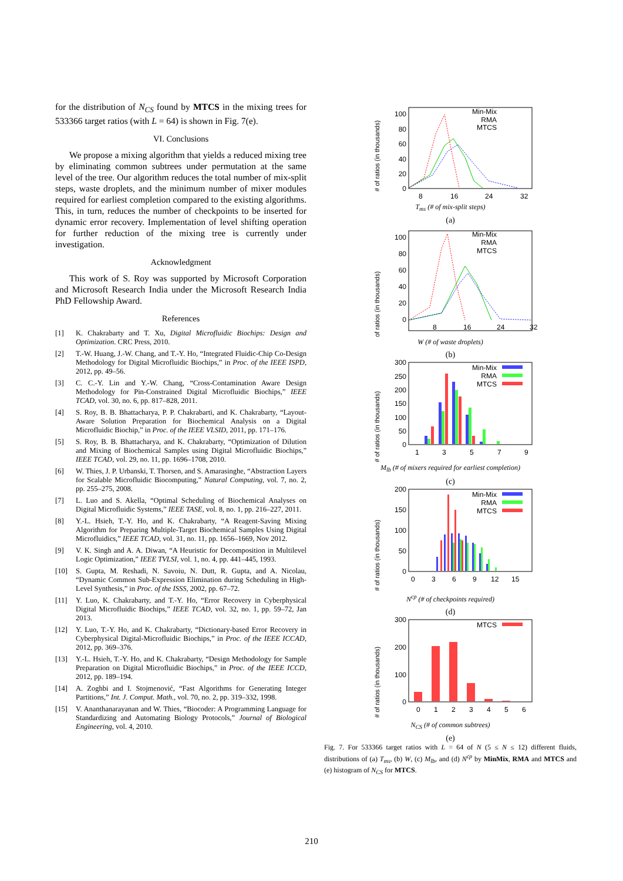for the distribution of N<sub>CS</sub> found by MTCS in the mixing trees for 533366 target ratios (with L = 64) is shown in Fig. 7(e).
VI. Conclusions
We propose a mixing algorithm that yields a reduced mixing tree by eliminating common subtrees under permutation at the same level of the tree. Our algorithm reduces the total number of mix-split steps, waste droplets, and the minimum number of mixer modules required for earliest completion compared to the existing algorithms. This, in turn, reduces the number of checkpoints to be inserted for dynamic error recovery. Implementation of level shifting operation for further reduction of the mixing tree is currently under investigation.
Acknowledgment
This work of S. Roy was supported by Microsoft Corporation and Microsoft Research India under the Microsoft Research India PhD Fellowship Award.
References
[1] K. Chakrabarty and T. Xu, Digital Microfluidic Biochips: Design and Optimization. CRC Press, 2010.
[2] T.-W. Huang, J.-W. Chang, and T.-Y. Ho, “Integrated Fluidic-Chip Co-Design Methodology for Digital Microfluidic Biochips,” in Proc. of the IEEE ISPD, 2012, pp. 49–56.
[3] C. C.-Y. Lin and Y.-W. Chang, “Cross-Contamination Aware Design Methodology for Pin-Constrained Digital Microfluidic Biochips,” IEEE TCAD, vol. 30, no. 6, pp. 817–828, 2011.
[4] S. Roy, B. B. Bhattacharya, P. P. Chakrabarti, and K. Chakrabarty, “Layout-Aware Solution Preparation for Biochemical Analysis on a Digital Microfluidic Biochip,” in Proc. of the IEEE VLSID, 2011, pp. 171–176.
[5] S. Roy, B. B. Bhattacharya, and K. Chakrabarty, “Optimization of Dilution and Mixing of Biochemical Samples using Digital Microfluidic Biochips,” IEEE TCAD, vol. 29, no. 11, pp. 1696–1708, 2010.
[6] W. Thies, J. P. Urbanski, T. Thorsen, and S. Amarasinghe, “Abstraction Layers for Scalable Microfluidic Biocomputing,” Natural Computing, vol. 7, no. 2, pp. 255–275, 2008.
[7] L. Luo and S. Akella, “Optimal Scheduling of Biochemical Analyses on Digital Microfluidic Systems,” IEEE TASE, vol. 8, no. 1, pp. 216–227, 2011.
[8] Y.-L. Hsieh, T.-Y. Ho, and K. Chakrabarty, “A Reagent-Saving Mixing Algorithm for Preparing Multiple-Target Biochemical Samples Using Digital Microfluidics,” IEEE TCAD, vol. 31, no. 11, pp. 1656–1669, Nov 2012.
[9] V. K. Singh and A. A. Diwan, “A Heuristic for Decomposition in Multilevel Logic Optimization,” IEEE TVLSI, vol. 1, no. 4, pp. 441–445, 1993.
[10] S. Gupta, M. Reshadi, N. Savoiu, N. Dutt, R. Gupta, and A. Nicolau, “Dynamic Common Sub-Expression Elimination during Scheduling in High-Level Synthesis,” in Proc. of the ISSS, 2002, pp. 67–72.
[11] Y. Luo, K. Chakrabarty, and T.-Y. Ho, “Error Recovery in Cyberphysical Digital Microfluidic Biochips,” IEEE TCAD, vol. 32, no. 1, pp. 59–72, Jan 2013.
[12] Y. Luo, T.-Y. Ho, and K. Chakrabarty, “Dictionary-based Error Recovery in Cyberphysical Digital-Microfluidic Biochips,” in Proc. of the IEEE ICCAD, 2012, pp. 369–376.
[13] Y.-L. Hsieh, T.-Y. Ho, and K. Chakrabarty, “Design Methodology for Sample Preparation on Digital Microfluidic Biochips,” in Proc. of the IEEE ICCD, 2012, pp. 189–194.
[14] A. Zoghbi and I. Stojmenović, “Fast Algorithms for Generating Integer Partitions,” Int. J. Comput. Math., vol. 70, no. 2, pp. 319–332, 1998.
[15] V. Ananthanarayanan and W. Thies, “Biocoder: A Programming Language for Standardizing and Automating Biology Protocols,” Journal of Biological Engineering, vol. 4, 2010.
# of ratios (in thousands)
100
80
60
40
20
0
8
16
24
32
Min-Mix
RMA
MTCS
T<sub>ms</sub> (# of mix-split steps)
(a)
# of ratios (in thousands)
100
80
60
40
20
0
8
16
24
32
Min-Mix
RMA
MTCS
W (# of waste droplets)
(b)
# of ratios (in thousands)
300
250
200
150
100
50
0
1
3
5
7
9
Min-Mix
RMA
MTCS
M<sub>lb</sub> (# of mixers required for earliest completion)
(c)
# of ratios (in thousands)
200
150
100
50
0
0
3
6
9
12
15
Min-Mix
RMA
MTCS
N<sup>cp</sup> (# of checkpoints required)
(d)
# of ratios (in thousands)
300
200
100
0
0
1
2
3
4
5
6
MTCS
N<sub>CS</sub> (# of common subtrees)
(e)
Fig. 7. For 533366 target ratios with L = 64 of N (5 ≤ N ≤ 12) different fluids, distributions of (a) T<sub>ms</sub>, (b) W, (c) M<sub>lb</sub>, and (d) N<sup>cp</sup> by MinMix, RMA and MTCS and (e) histogram of N<sub>CS</sub> for MTCS.
210